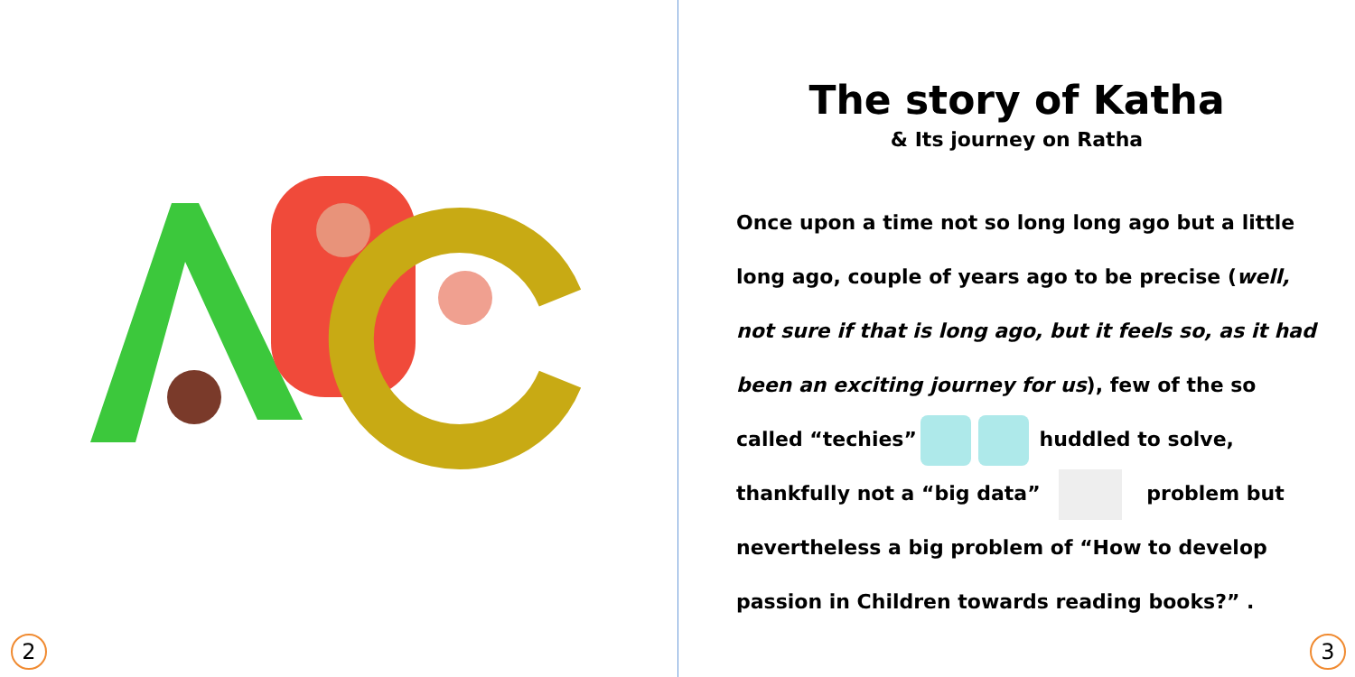2
The story of Katha
& Its journey on Ratha
Once upon a time not so long long ago but a little long ago, couple of years ago to be precise (well, not sure if that is long ago, but it feels so, as it had been an exciting journey for us), few of the so called “techies” huddled to solve, thankfully not a “big data” problem but nevertheless a big problem of “How to develop passion in Children towards reading books?” .
3